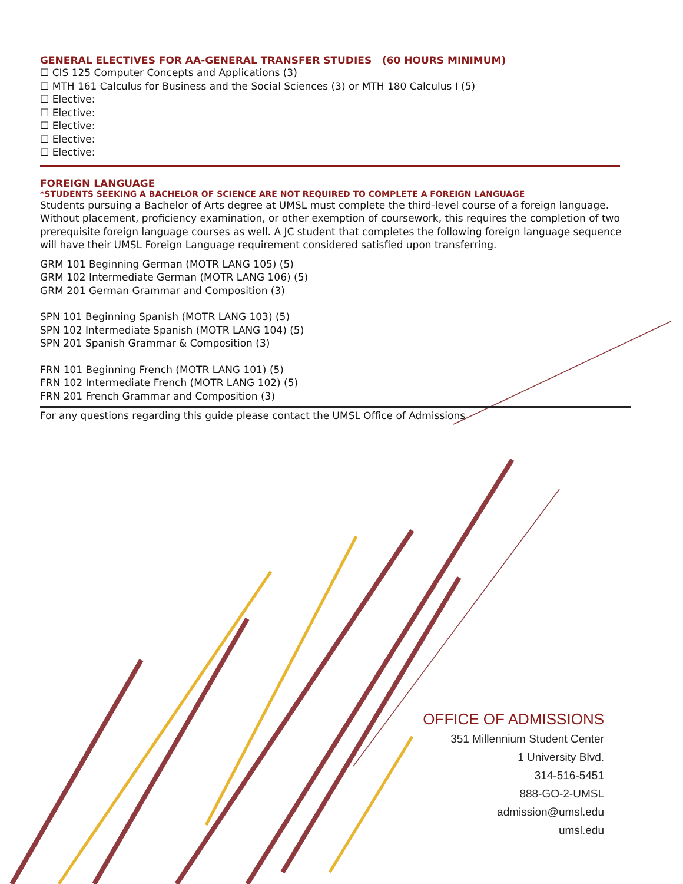GENERAL ELECTIVES FOR AA-GENERAL TRANSFER STUDIES (60 HOURS MINIMUM)
☐ CIS 125 Computer Concepts and Applications (3)
☐ MTH 161 Calculus for Business and the Social Sciences (3) or MTH 180 Calculus I (5)
☐ Elective:
☐ Elective:
☐ Elective:
☐ Elective:
☐ Elective:
FOREIGN LANGUAGE
*STUDENTS SEEKING A BACHELOR OF SCIENCE ARE NOT REQUIRED TO COMPLETE A FOREIGN LANGUAGE
Students pursuing a Bachelor of Arts degree at UMSL must complete the third-level course of a foreign language. Without placement, proficiency examination, or other exemption of coursework, this requires the completion of two prerequisite foreign language courses as well. A JC student that completes the following foreign language sequence will have their UMSL Foreign Language requirement considered satisfied upon transferring.
GRM 101 Beginning German (MOTR LANG 105) (5)
GRM 102 Intermediate German (MOTR LANG 106) (5)
GRM 201 German Grammar and Composition (3)
SPN 101 Beginning Spanish (MOTR LANG 103) (5)
SPN 102 Intermediate Spanish (MOTR LANG 104) (5)
SPN 201 Spanish Grammar & Composition (3)
FRN 101 Beginning French (MOTR LANG 101) (5)
FRN 102 Intermediate French (MOTR LANG 102) (5)
FRN 201 French Grammar and Composition (3)
For any questions regarding this guide please contact the UMSL Office of Admissions
OFFICE OF ADMISSIONS
351 Millennium Student Center
1 University Blvd.
314-516-5451
888-GO-2-UMSL
admission@umsl.edu
umsl.edu